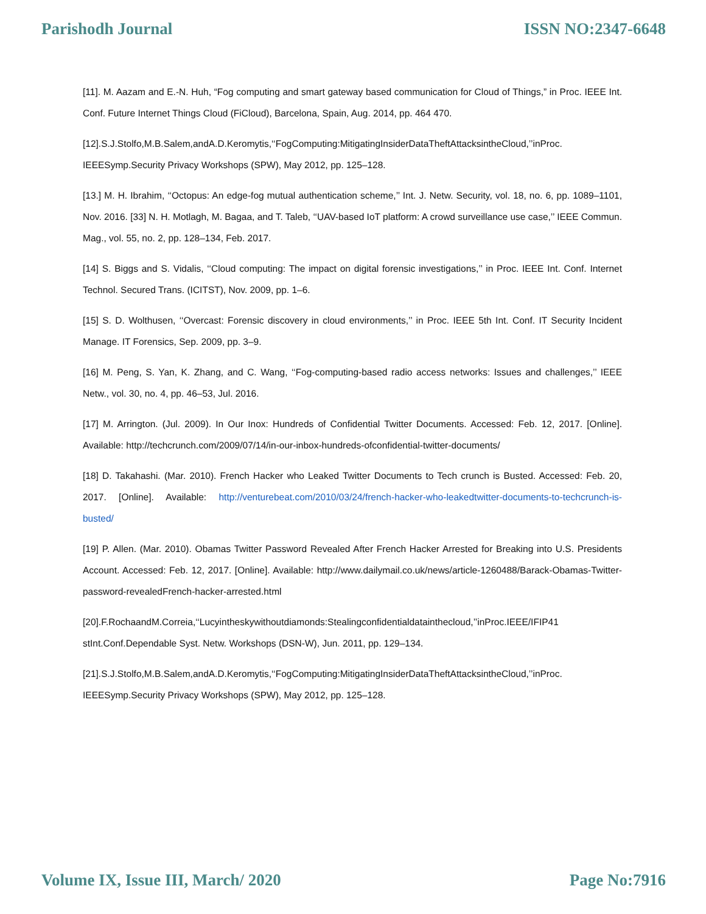Parishodh Journal ISSN NO:2347-6648
[11]. M. Aazam and E.-N. Huh, “Fog computing and smart gateway based communication for Cloud of Things,” in Proc. IEEE Int. Conf. Future Internet Things Cloud (FiCloud), Barcelona, Spain, Aug. 2014, pp. 464 470.
[12].S.J.Stolfo,M.B.Salem,andA.D.Keromytis,‘‘FogComputing:MitigatingInsiderDataTheftAttacksintheCloud,’’inProc. IEEESymp.Security Privacy Workshops (SPW), May 2012, pp. 125–128.
[13.] M. H. Ibrahim, ‘‘Octopus: An edge-fog mutual authentication scheme,’’ Int. J. Netw. Security, vol. 18, no. 6, pp. 1089–1101, Nov. 2016. [33] N. H. Motlagh, M. Bagaa, and T. Taleb, ‘‘UAV-based IoT platform: A crowd surveillance use case,’’ IEEE Commun. Mag., vol. 55, no. 2, pp. 128–134, Feb. 2017.
[14] S. Biggs and S. Vidalis, ‘‘Cloud computing: The impact on digital forensic investigations,’’ in Proc. IEEE Int. Conf. Internet Technol. Secured Trans. (ICITST), Nov. 2009, pp. 1–6.
[15] S. D. Wolthusen, ‘‘Overcast: Forensic discovery in cloud environments,’’ in Proc. IEEE 5th Int. Conf. IT Security Incident Manage. IT Forensics, Sep. 2009, pp. 3–9.
[16] M. Peng, S. Yan, K. Zhang, and C. Wang, ‘‘Fog-computing-based radio access networks: Issues and challenges,’’ IEEE Netw., vol. 30, no. 4, pp. 46–53, Jul. 2016.
[17] M. Arrington. (Jul. 2009). In Our Inox: Hundreds of Confidential Twitter Documents. Accessed: Feb. 12, 2017. [Online]. Available: http://techcrunch.com/2009/07/14/in-our-inbox-hundreds-ofconfidential-twitter-documents/
[18] D. Takahashi. (Mar. 2010). French Hacker who Leaked Twitter Documents to Tech crunch is Busted. Accessed: Feb. 20, 2017. [Online]. Available: http://venturebeat.com/2010/03/24/french-hacker-who-leakedtwitter-documents-to-techcrunch-is-busted/
[19] P. Allen. (Mar. 2010). Obamas Twitter Password Revealed After French Hacker Arrested for Breaking into U.S. Presidents Account. Accessed: Feb. 12, 2017. [Online]. Available: http://www.dailymail.co.uk/news/article-1260488/Barack-Obamas-Twitter-password-revealedFrench-hacker-arrested.html
[20].F.RochaandM.Correia,‘‘Lucyintheskywithoutdiamonds:Stealingconfidentialdatainthecloud,’’inProc.IEEE/IFIP41 stInt.Conf.Dependable Syst. Netw. Workshops (DSN-W), Jun. 2011, pp. 129–134.
[21].S.J.Stolfo,M.B.Salem,andA.D.Keromytis,‘‘FogComputing:MitigatingInsiderDataTheftAttacksintheCloud,’’inProc. IEEESymp.Security Privacy Workshops (SPW), May 2012, pp. 125–128.
Volume IX, Issue III, March/ 2020 Page No:7916